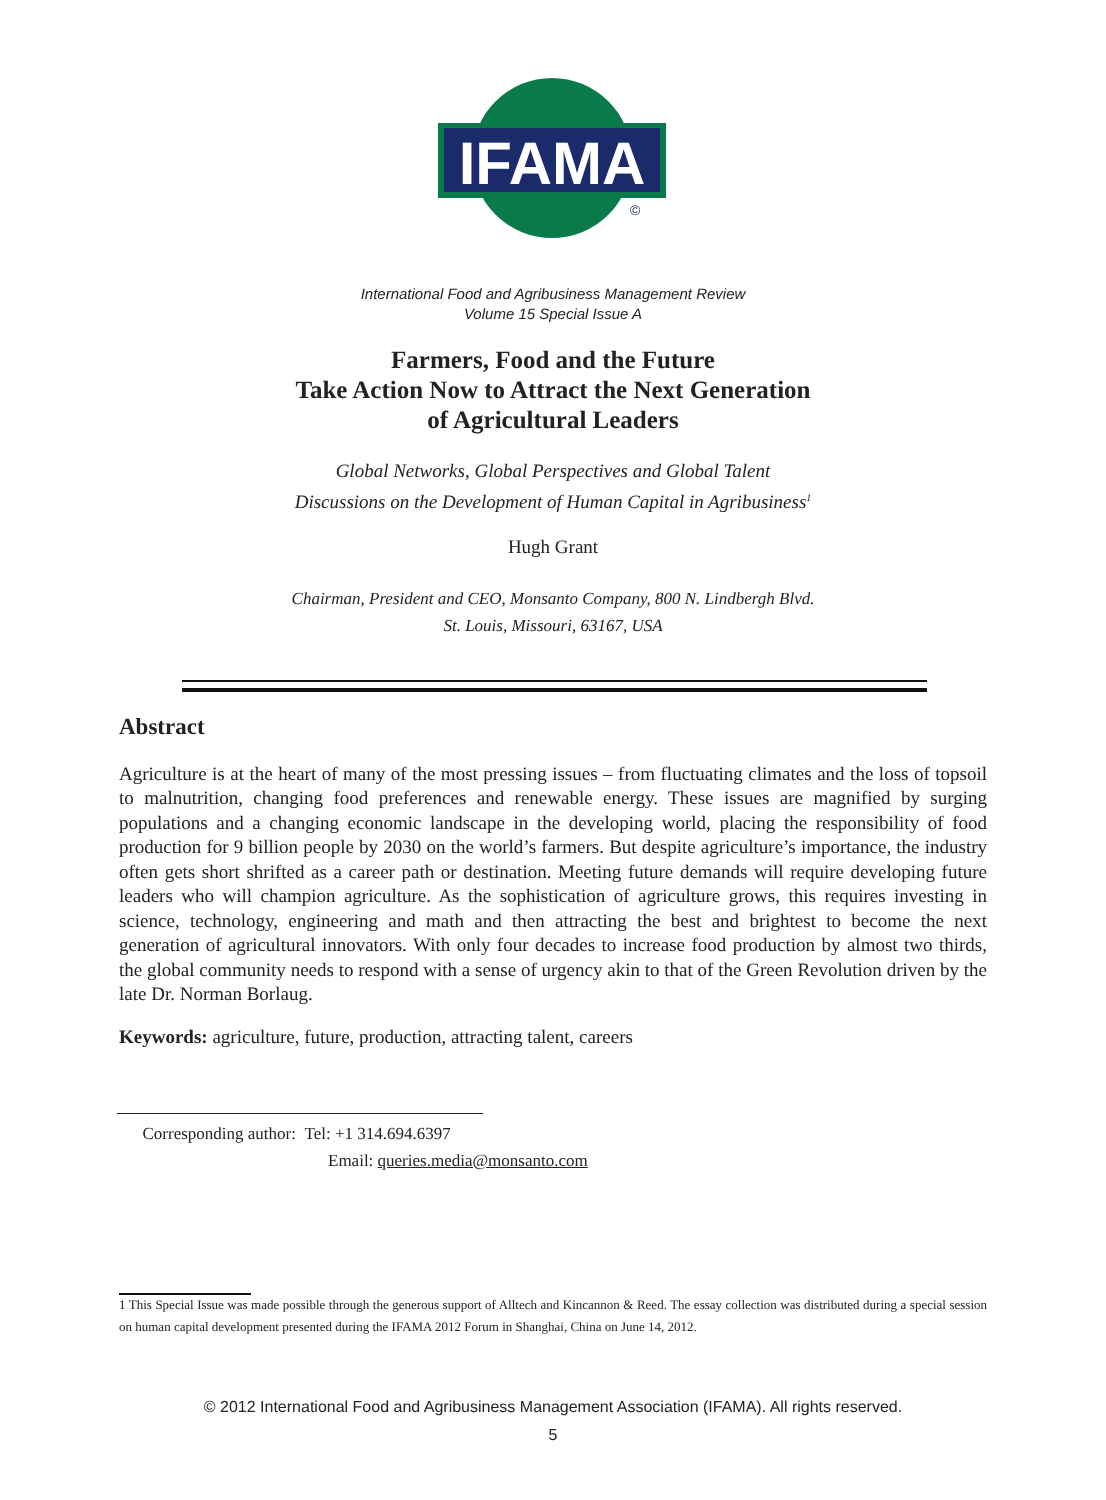IFAMA
©
International Food and Agribusiness Management Review
Volume 15 Special Issue A
Farmers, Food and the Future
Take Action Now to Attract the Next Generation
of Agricultural Leaders
Global Networks, Global Perspectives and Global Talent
Discussions on the Development of Human Capital in Agribusiness<sup>1</sup>
Hugh Grant
Chairman, President and CEO, Monsanto Company, 800 N. Lindbergh Blvd.
St. Louis, Missouri, 63167, USA
Abstract
Agriculture is at the heart of many of the most pressing issues – from fluctuating climates and the loss of topsoil to malnutrition, changing food preferences and renewable energy. These issues are magnified by surging populations and a changing economic landscape in the developing world, placing the responsibility of food production for 9 billion people by 2030 on the world’s farmers. But despite agriculture’s importance, the industry often gets short shrifted as a career path or destination. Meeting future demands will require developing future leaders who will champion agriculture. As the sophistication of agriculture grows, this requires investing in science, technology, engineering and math and then attracting the best and brightest to become the next generation of agricultural innovators. With only four decades to increase food production by almost two thirds, the global community needs to respond with a sense of urgency akin to that of the Green Revolution driven by the late Dr. Norman Borlaug.
Keywords: agriculture, future, production, attracting talent, careers
Corresponding author: Tel: +1 314.694.6397
Email: queries.media@monsanto.com
1 This Special Issue was made possible through the generous support of Alltech and Kincannon & Reed. The essay collection was distributed during a special session on human capital development presented during the IFAMA 2012 Forum in Shanghai, China on June 14, 2012.
© 2012 International Food and Agribusiness Management Association (IFAMA). All rights reserved.
5